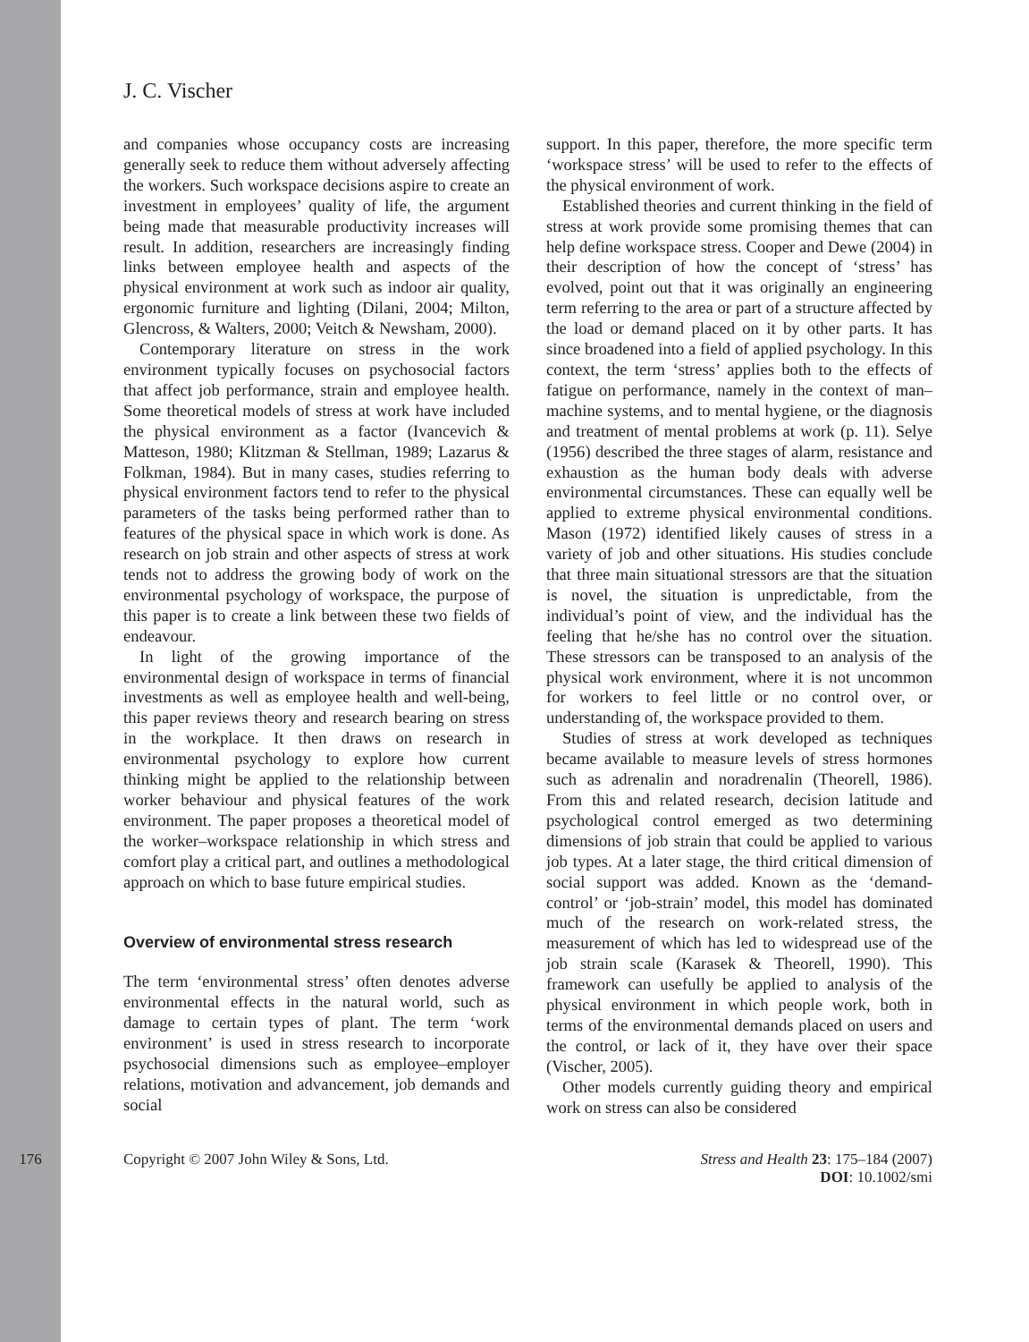J. C. Vischer
and companies whose occupancy costs are increasing generally seek to reduce them without adversely affecting the workers. Such workspace decisions aspire to create an investment in employees’ quality of life, the argument being made that measurable productivity increases will result. In addition, researchers are increasingly finding links between employee health and aspects of the physical environment at work such as indoor air quality, ergonomic furniture and lighting (Dilani, 2004; Milton, Glencross, & Walters, 2000; Veitch & Newsham, 2000).
Contemporary literature on stress in the work environment typically focuses on psychosocial factors that affect job performance, strain and employee health. Some theoretical models of stress at work have included the physical environment as a factor (Ivancevich & Matteson, 1980; Klitzman & Stellman, 1989; Lazarus & Folkman, 1984). But in many cases, studies referring to physical environment factors tend to refer to the physical parameters of the tasks being performed rather than to features of the physical space in which work is done. As research on job strain and other aspects of stress at work tends not to address the growing body of work on the environmental psychology of workspace, the purpose of this paper is to create a link between these two fields of endeavour.
In light of the growing importance of the environmental design of workspace in terms of financial investments as well as employee health and well-being, this paper reviews theory and research bearing on stress in the workplace. It then draws on research in environmental psychology to explore how current thinking might be applied to the relationship between worker behaviour and physical features of the work environment. The paper proposes a theoretical model of the worker–workspace relationship in which stress and comfort play a critical part, and outlines a methodological approach on which to base future empirical studies.
Overview of environmental stress research
The term ‘environmental stress’ often denotes adverse environmental effects in the natural world, such as damage to certain types of plant. The term ‘work environment’ is used in stress research to incorporate psychosocial dimensions such as employee–employer relations, motivation and advancement, job demands and social
support. In this paper, therefore, the more specific term ‘workspace stress’ will be used to refer to the effects of the physical environment of work.
Established theories and current thinking in the field of stress at work provide some promising themes that can help define workspace stress. Cooper and Dewe (2004) in their description of how the concept of ‘stress’ has evolved, point out that it was originally an engineering term referring to the area or part of a structure affected by the load or demand placed on it by other parts. It has since broadened into a field of applied psychology. In this context, the term ‘stress’ applies both to the effects of fatigue on performance, namely in the context of man–machine systems, and to mental hygiene, or the diagnosis and treatment of mental problems at work (p. 11). Selye (1956) described the three stages of alarm, resistance and exhaustion as the human body deals with adverse environmental circumstances. These can equally well be applied to extreme physical environmental conditions. Mason (1972) identified likely causes of stress in a variety of job and other situations. His studies conclude that three main situational stressors are that the situation is novel, the situation is unpredictable, from the individual’s point of view, and the individual has the feeling that he/she has no control over the situation. These stressors can be transposed to an analysis of the physical work environment, where it is not uncommon for workers to feel little or no control over, or understanding of, the workspace provided to them.
Studies of stress at work developed as techniques became available to measure levels of stress hormones such as adrenalin and noradrenalin (Theorell, 1986). From this and related research, decision latitude and psychological control emerged as two determining dimensions of job strain that could be applied to various job types. At a later stage, the third critical dimension of social support was added. Known as the ‘demand-control’ or ‘job-strain’ model, this model has dominated much of the research on work-related stress, the measurement of which has led to widespread use of the job strain scale (Karasek & Theorell, 1990). This framework can usefully be applied to analysis of the physical environment in which people work, both in terms of the environmental demands placed on users and the control, or lack of it, they have over their space (Vischer, 2005).
Other models currently guiding theory and empirical work on stress can also be considered
176 Copyright © 2007 John Wiley & Sons, Ltd. Stress and Health 23: 175–184 (2007)
DOI: 10.1002/smi